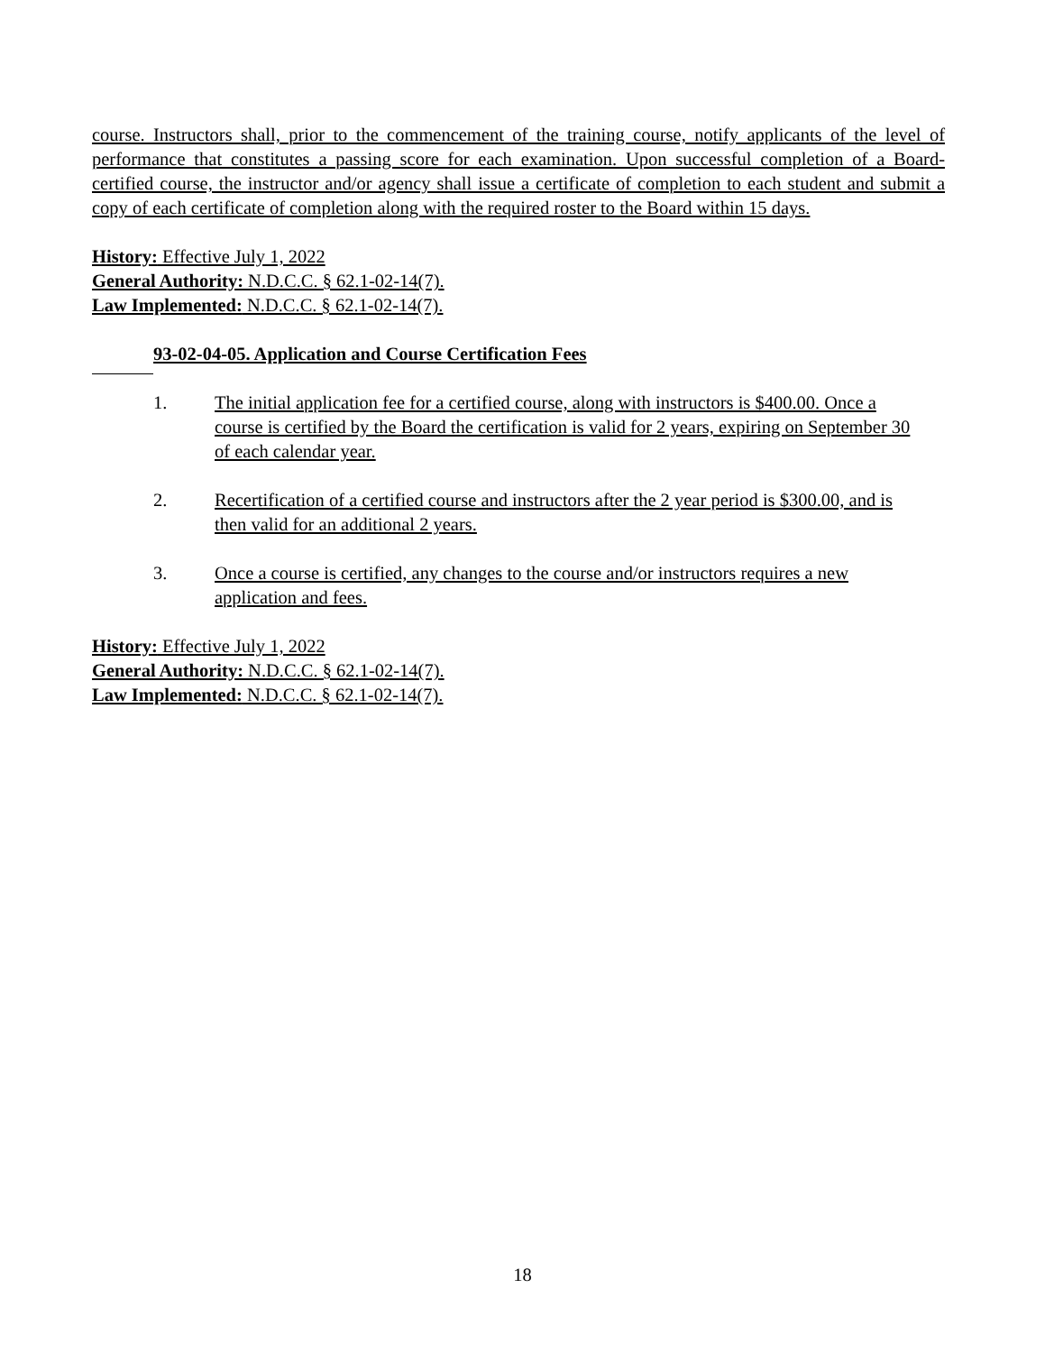course. Instructors shall, prior to the commencement of the training course, notify applicants of the level of performance that constitutes a passing score for each examination. Upon successful completion of a Board-certified course, the instructor and/or agency shall issue a certificate of completion to each student and submit a copy of each certificate of completion along with the required roster to the Board within 15 days.
History: Effective July 1, 2022
General Authority: N.D.C.C. § 62.1-02-14(7).
Law Implemented: N.D.C.C. § 62.1-02-14(7).
93-02-04-05. Application and Course Certification Fees
1. The initial application fee for a certified course, along with instructors is $400.00. Once a course is certified by the Board the certification is valid for 2 years, expiring on September 30 of each calendar year.
2. Recertification of a certified course and instructors after the 2 year period is $300.00, and is then valid for an additional 2 years.
3. Once a course is certified, any changes to the course and/or instructors requires a new application and fees.
History: Effective July 1, 2022
General Authority: N.D.C.C. § 62.1-02-14(7).
Law Implemented: N.D.C.C. § 62.1-02-14(7).
18